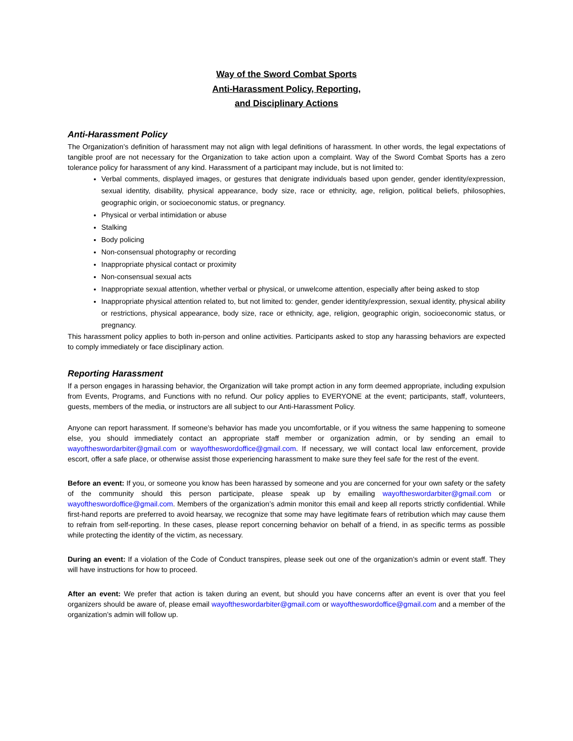Way of the Sword Combat Sports
Anti-Harassment Policy, Reporting,
and Disciplinary Actions
Anti-Harassment Policy
The Organization’s definition of harassment may not align with legal definitions of harassment. In other words, the legal expectations of tangible proof are not necessary for the Organization to take action upon a complaint. Way of the Sword Combat Sports has a zero tolerance policy for harassment of any kind. Harassment of a participant may include, but is not limited to:
Verbal comments, displayed images, or gestures that denigrate individuals based upon gender, gender identity/expression, sexual identity, disability, physical appearance, body size, race or ethnicity, age, religion, political beliefs, philosophies, geographic origin, or socioeconomic status, or pregnancy.
Physical or verbal intimidation or abuse
Stalking
Body policing
Non-consensual photography or recording
Inappropriate physical contact or proximity
Non-consensual sexual acts
Inappropriate sexual attention, whether verbal or physical, or unwelcome attention, especially after being asked to stop
Inappropriate physical attention related to, but not limited to: gender, gender identity/expression, sexual identity, physical ability or restrictions, physical appearance, body size, race or ethnicity, age, religion, geographic origin, socioeconomic status, or pregnancy.
This harassment policy applies to both in-person and online activities. Participants asked to stop any harassing behaviors are expected to comply immediately or face disciplinary action.
Reporting Harassment
If a person engages in harassing behavior, the Organization will take prompt action in any form deemed appropriate, including expulsion from Events, Programs, and Functions with no refund. Our policy applies to EVERYONE at the event; participants, staff, volunteers, guests, members of the media, or instructors are all subject to our Anti-Harassment Policy.
Anyone can report harassment. If someone’s behavior has made you uncomfortable, or if you witness the same happening to someone else, you should immediately contact an appropriate staff member or organization admin, or by sending an email to wayoftheswordarbiter@gmail.com or wayoftheswordoffice@gmail.com. If necessary, we will contact local law enforcement, provide escort, offer a safe place, or otherwise assist those experiencing harassment to make sure they feel safe for the rest of the event.
Before an event: If you, or someone you know has been harassed by someone and you are concerned for your own safety or the safety of the community should this person participate, please speak up by emailing wayoftheswordarbiter@gmail.com or wayoftheswordoffice@gmail.com. Members of the organization’s admin monitor this email and keep all reports strictly confidential. While first-hand reports are preferred to avoid hearsay, we recognize that some may have legitimate fears of retribution which may cause them to refrain from self-reporting. In these cases, please report concerning behavior on behalf of a friend, in as specific terms as possible while protecting the identity of the victim, as necessary.
During an event: If a violation of the Code of Conduct transpires, please seek out one of the organization’s admin or event staff. They will have instructions for how to proceed.
After an event: We prefer that action is taken during an event, but should you have concerns after an event is over that you feel organizers should be aware of, please email wayoftheswordarbiter@gmail.com or wayoftheswordoffice@gmail.com and a member of the organization’s admin will follow up.